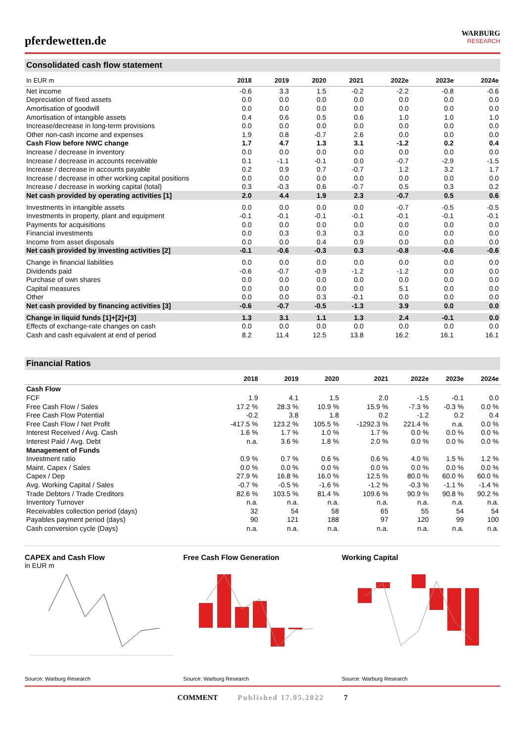pferdewetten.de
WARBURG
RESEARCH
Consolidated cash flow statement
| In EUR m | 2018 | 2019 | 2020 | 2021 | 2022e | 2023e | 2024e |
| --- | --- | --- | --- | --- | --- | --- | --- |
| Net income | -0.6 | 3.3 | 1.5 | -0.2 | -2.2 | -0.8 | -0.6 |
| Depreciation of fixed assets | 0.0 | 0.0 | 0.0 | 0.0 | 0.0 | 0.0 | 0.0 |
| Amortisation of goodwill | 0.0 | 0.0 | 0.0 | 0.0 | 0.0 | 0.0 | 0.0 |
| Amortisation of intangible assets | 0.4 | 0.6 | 0.5 | 0.6 | 1.0 | 1.0 | 1.0 |
| Increase/decrease in long-term provisions | 0.0 | 0.0 | 0.0 | 0.0 | 0.0 | 0.0 | 0.0 |
| Other non-cash income and expenses | 1.9 | 0.8 | -0.7 | 2.6 | 0.0 | 0.0 | 0.0 |
| Cash Flow before NWC change | 1.7 | 4.7 | 1.3 | 3.1 | -1.2 | 0.2 | 0.4 |
| Increase / decrease in inventory | 0.0 | 0.0 | 0.0 | 0.0 | 0.0 | 0.0 | 0.0 |
| Increase / decrease in accounts receivable | 0.1 | -1.1 | -0.1 | 0.0 | -0.7 | -2.9 | -1.5 |
| Increase / decrease in accounts payable | 0.2 | 0.9 | 0.7 | -0.7 | 1.2 | 3.2 | 1.7 |
| Increase / decrease in other working capital positions | 0.0 | 0.0 | 0.0 | 0.0 | 0.0 | 0.0 | 0.0 |
| Increase / decrease in working capital (total) | 0.3 | -0.3 | 0.6 | -0.7 | 0.5 | 0.3 | 0.2 |
| Net cash provided by operating activities [1] | 2.0 | 4.4 | 1.9 | 2.3 | -0.7 | 0.5 | 0.6 |
| Investments in intangible assets | 0.0 | 0.0 | 0.0 | 0.0 | -0.7 | -0.5 | -0.5 |
| Investments in property, plant and equipment | -0.1 | -0.1 | -0.1 | -0.1 | -0.1 | -0.1 | -0.1 |
| Payments for acquisitions | 0.0 | 0.0 | 0.0 | 0.0 | 0.0 | 0.0 | 0.0 |
| Financial investments | 0.0 | 0.3 | 0.3 | 0.3 | 0.0 | 0.0 | 0.0 |
| Income from asset disposals | 0.0 | 0.0 | 0.4 | 0.9 | 0.0 | 0.0 | 0.0 |
| Net cash provided by investing activities [2] | -0.1 | -0.6 | -0.3 | 0.3 | -0.8 | -0.6 | -0.6 |
| Change in financial liabilities | 0.0 | 0.0 | 0.0 | 0.0 | 0.0 | 0.0 | 0.0 |
| Dividends paid | -0.6 | -0.7 | -0.9 | -1.2 | -1.2 | 0.0 | 0.0 |
| Purchase of own shares | 0.0 | 0.0 | 0.0 | 0.0 | 0.0 | 0.0 | 0.0 |
| Capital measures | 0.0 | 0.0 | 0.0 | 0.0 | 5.1 | 0.0 | 0.0 |
| Other | 0.0 | 0.0 | 0.3 | -0.1 | 0.0 | 0.0 | 0.0 |
| Net cash provided by financing activities [3] | -0.6 | -0.7 | -0.5 | -1.3 | 3.9 | 0.0 | 0.0 |
| Change in liquid funds [1]+[2]+[3] | 1.3 | 3.1 | 1.1 | 1.3 | 2.4 | -0.1 | 0.0 |
| Effects of exchange-rate changes on cash | 0.0 | 0.0 | 0.0 | 0.0 | 0.0 | 0.0 | 0.0 |
| Cash and cash equivalent at end of period | 8.2 | 11.4 | 12.5 | 13.8 | 16.2 | 16.1 | 16.1 |
Financial Ratios
| | 2018 | 2019 | 2020 | 2021 | 2022e | 2023e | 2024e |
| --- | --- | --- | --- | --- | --- | --- | --- |
| Cash Flow | | | | | | | |
| FCF | 1.9 | 4.1 | 1.5 | 2.0 | -1.5 | -0.1 | 0.0 |
| Free Cash Flow / Sales | 17.2 % | 28.3 % | 10.9 % | 15.9 % | -7.3 % | -0.3 % | 0.0 % |
| Free Cash Flow Potential | -0.2 | 3.8 | 1.8 | 0.2 | -1.2 | 0.2 | 0.4 |
| Free Cash Flow / Net Profit | -417.5 % | 123.2 % | 105.5 % | -1292.3 % | 221.4 % | n.a. | 0.0 % |
| Interest Received / Avg. Cash | 1.6 % | 1.7 % | 1.0 % | 1.7 % | 0.0 % | 0.0 % | 0.0 % |
| Interest Paid / Avg. Debt | n.a. | 3.6 % | 1.8 % | 2.0 % | 0.0 % | 0.0 % | 0.0 % |
| Management of Funds | | | | | | | |
| Investment ratio | 0.9 % | 0.7 % | 0.6 % | 0.6 % | 4.0 % | 1.5 % | 1.2 % |
| Maint. Capex / Sales | 0.0 % | 0.0 % | 0.0 % | 0.0 % | 0.0 % | 0.0 % | 0.0 % |
| Capex / Dep | 27.9 % | 16.8 % | 16.0 % | 12.5 % | 80.0 % | 60.0 % | 60.0 % |
| Avg. Working Capital / Sales | -0.7 % | -0.5 % | -1.6 % | -1.2 % | -0.3 % | -1.1 % | -1.4 % |
| Trade Debtors / Trade Creditors | 82.6 % | 103.5 % | 81.4 % | 109.6 % | 90.9 % | 90.8 % | 90.2 % |
| Inventory Turnover | n.a. | n.a. | n.a. | n.a. | n.a. | n.a. | n.a. |
| Receivables collection period (days) | 32 | 54 | 58 | 65 | 55 | 54 | 54 |
| Payables payment period (days) | 90 | 121 | 188 | 97 | 120 | 99 | 100 |
| Cash conversion cycle (Days) | n.a. | n.a. | n.a. | n.a. | n.a. | n.a. | n.a. |
CAPEX and Cash Flow
in EUR m
Source: Warburg Research
Free Cash Flow Generation
Source: Warburg Research
Working Capital
Source: Warburg Research
COMMENT Published 17.05.2022 7